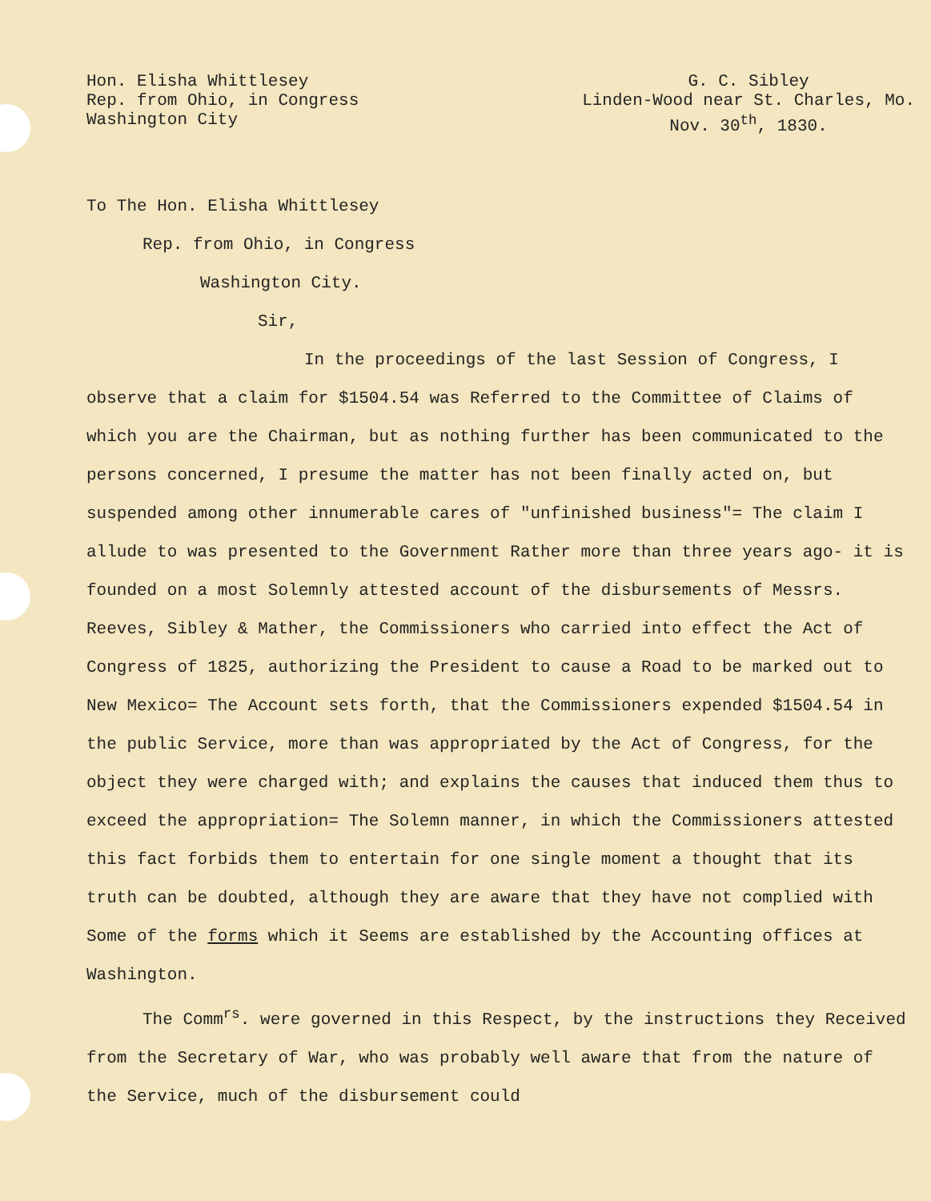Hon. Elisha Whittlesey
Rep. from Ohio, in Congress
Washington City
G. C. Sibley
Linden-Wood near St. Charles, Mo.
Nov. 30<sup>th</sup>, 1830.
To The Hon. Elisha Whittlesey
Rep. from Ohio, in Congress
Washington City.
Sir,
In the proceedings of the last Session of Congress, I observe that a claim for $1504.54 was Referred to the Committee of Claims of which you are the Chairman, but as nothing further has been communicated to the persons concerned, I presume the matter has not been finally acted on, but suspended among other innumerable cares of "unfinished business"= The claim I allude to was presented to the Government Rather more than three years ago- it is founded on a most Solemnly attested account of the disbursements of Messrs. Reeves, Sibley & Mather, the Commissioners who carried into effect the Act of Congress of 1825, authorizing the President to cause a Road to be marked out to New Mexico= The Account sets forth, that the Commissioners expended $1504.54 in the public Service, more than was appropriated by the Act of Congress, for the object they were charged with; and explains the causes that induced them thus to exceed the appropriation= The Solemn manner, in which the Commissioners attested this fact forbids them to entertain for one single moment a thought that its truth can be doubted, although they are aware that they have not complied with Some of the forms which it Seems are established by the Accounting offices at Washington.
The Comm<sup>rs</sup>. were governed in this Respect, by the instructions they Received from the Secretary of War, who was probably well aware that from the nature of the Service, much of the disbursement could